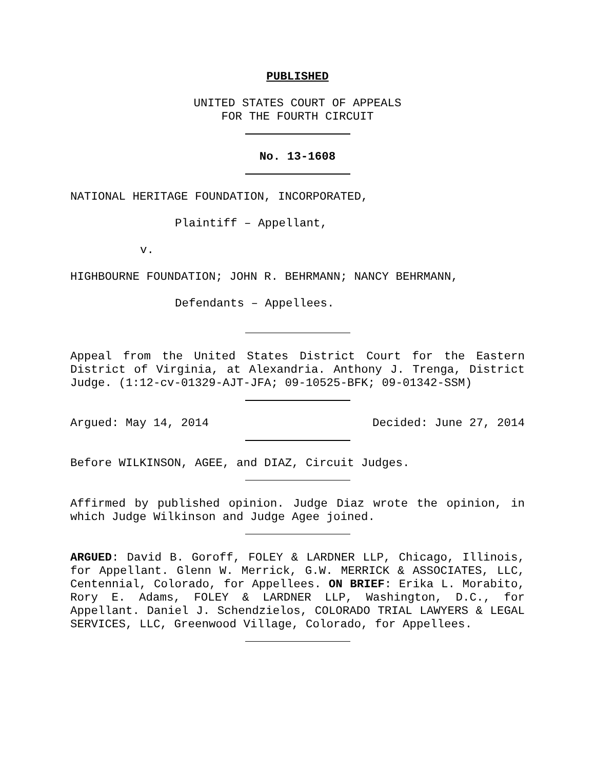PUBLISHED
UNITED STATES COURT OF APPEALS
FOR THE FOURTH CIRCUIT
No. 13-1608
NATIONAL HERITAGE FOUNDATION, INCORPORATED,
Plaintiff – Appellant,
v.
HIGHBOURNE FOUNDATION; JOHN R. BEHRMANN; NANCY BEHRMANN,
Defendants – Appellees.
Appeal from the United States District Court for the Eastern District of Virginia, at Alexandria. Anthony J. Trenga, District Judge. (1:12-cv-01329-AJT-JFA; 09-10525-BFK; 09-01342-SSM)
Argued: May 14, 2014 Decided: June 27, 2014
Before WILKINSON, AGEE, and DIAZ, Circuit Judges.
Affirmed by published opinion. Judge Diaz wrote the opinion, in which Judge Wilkinson and Judge Agee joined.
ARGUED: David B. Goroff, FOLEY & LARDNER LLP, Chicago, Illinois, for Appellant. Glenn W. Merrick, G.W. MERRICK & ASSOCIATES, LLC, Centennial, Colorado, for Appellees. ON BRIEF: Erika L. Morabito, Rory E. Adams, FOLEY & LARDNER LLP, Washington, D.C., for Appellant. Daniel J. Schendzielos, COLORADO TRIAL LAWYERS & LEGAL SERVICES, LLC, Greenwood Village, Colorado, for Appellees.